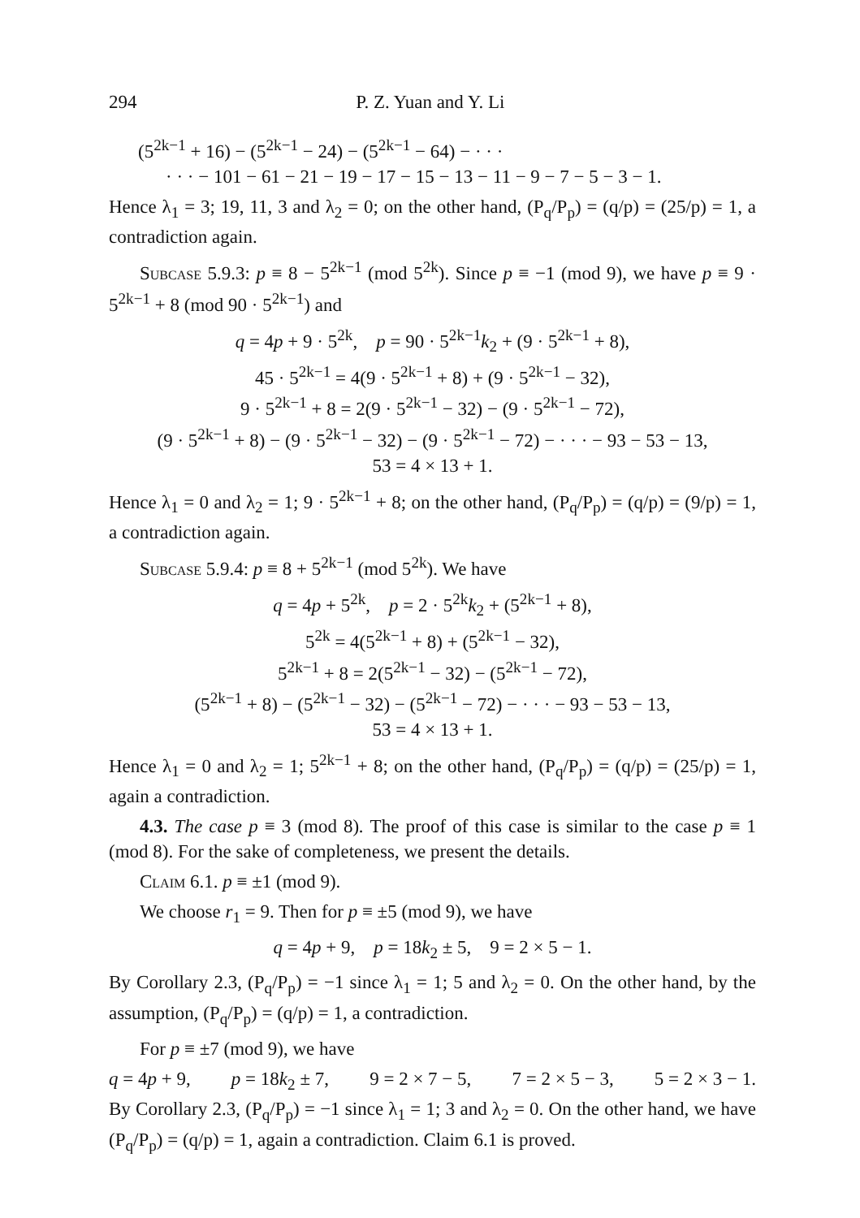294 P. Z. Yuan and Y. Li
(5<sup>2k−1</sup> + 16) − (5<sup>2k−1</sup> − 24) − (5<sup>2k−1</sup> − 64) − · · ·
· · · − 101 − 61 − 21 − 19 − 17 − 15 − 13 − 11 − 9 − 7 − 5 − 3 − 1.
Hence λ<sub>1</sub> = 3; 19, 11, 3 and λ<sub>2</sub> = 0; on the other hand, (P<sub>q</sub>/P<sub>p</sub>) = (q/p) = (25/p) = 1, a contradiction again.
Subcase 5.9.3: p ≡ 8 − 5<sup>2k−1</sup> (mod 5<sup>2k</sup>). Since p ≡ −1 (mod 9), we have p ≡ 9 · 5<sup>2k−1</sup> + 8 (mod 90 · 5<sup>2k−1</sup>) and
q = 4p + 9 · 5<sup>2k</sup>, p = 90 · 5<sup>2k−1</sup>k<sub>2</sub> + (9 · 5<sup>2k−1</sup> + 8),
45 · 5<sup>2k−1</sup> = 4(9 · 5<sup>2k−1</sup> + 8) + (9 · 5<sup>2k−1</sup> − 32),
9 · 5<sup>2k−1</sup> + 8 = 2(9 · 5<sup>2k−1</sup> − 32) − (9 · 5<sup>2k−1</sup> − 72),
(9 · 5<sup>2k−1</sup> + 8) − (9 · 5<sup>2k−1</sup> − 32) − (9 · 5<sup>2k−1</sup> − 72) − · · · − 93 − 53 − 13,
53 = 4 × 13 + 1.
Hence λ<sub>1</sub> = 0 and λ<sub>2</sub> = 1; 9 · 5<sup>2k−1</sup> + 8; on the other hand, (P<sub>q</sub>/P<sub>p</sub>) = (q/p) = (9/p) = 1, a contradiction again.
Subcase 5.9.4: p ≡ 8 + 5<sup>2k−1</sup> (mod 5<sup>2k</sup>). We have
q = 4p + 5<sup>2k</sup>, p = 2 · 5<sup>2k</sup>k<sub>2</sub> + (5<sup>2k−1</sup> + 8),
5<sup>2k</sup> = 4(5<sup>2k−1</sup> + 8) + (5<sup>2k−1</sup> − 32),
5<sup>2k−1</sup> + 8 = 2(5<sup>2k−1</sup> − 32) − (5<sup>2k−1</sup> − 72),
(5<sup>2k−1</sup> + 8) − (5<sup>2k−1</sup> − 32) − (5<sup>2k−1</sup> − 72) − · · · − 93 − 53 − 13,
53 = 4 × 13 + 1.
Hence λ<sub>1</sub> = 0 and λ<sub>2</sub> = 1; 5<sup>2k−1</sup> + 8; on the other hand, (P<sub>q</sub>/P<sub>p</sub>) = (q/p) = (25/p) = 1, again a contradiction.
4.3. The case p ≡ 3 (mod 8). The proof of this case is similar to the case p ≡ 1 (mod 8). For the sake of completeness, we present the details.
Claim 6.1. p ≡ ±1 (mod 9).
We choose r<sub>1</sub> = 9. Then for p ≡ ±5 (mod 9), we have
q = 4p + 9, p = 18k<sub>2</sub> ± 5, 9 = 2 × 5 − 1.
By Corollary 2.3, (P<sub>q</sub>/P<sub>p</sub>) = −1 since λ<sub>1</sub> = 1; 5 and λ<sub>2</sub> = 0. On the other hand, by the assumption, (P<sub>q</sub>/P<sub>p</sub>) = (q/p) = 1, a contradiction.
For p ≡ ±7 (mod 9), we have
q = 4p + 9, p = 18k<sub>2</sub> ± 7, 9 = 2 × 7 − 5, 7 = 2 × 5 − 3, 5 = 2 × 3 − 1.
By Corollary 2.3, (P<sub>q</sub>/P<sub>p</sub>) = −1 since λ<sub>1</sub> = 1; 3 and λ<sub>2</sub> = 0. On the other hand, we have (P<sub>q</sub>/P<sub>p</sub>) = (q/p) = 1, again a contradiction. Claim 6.1 is proved.